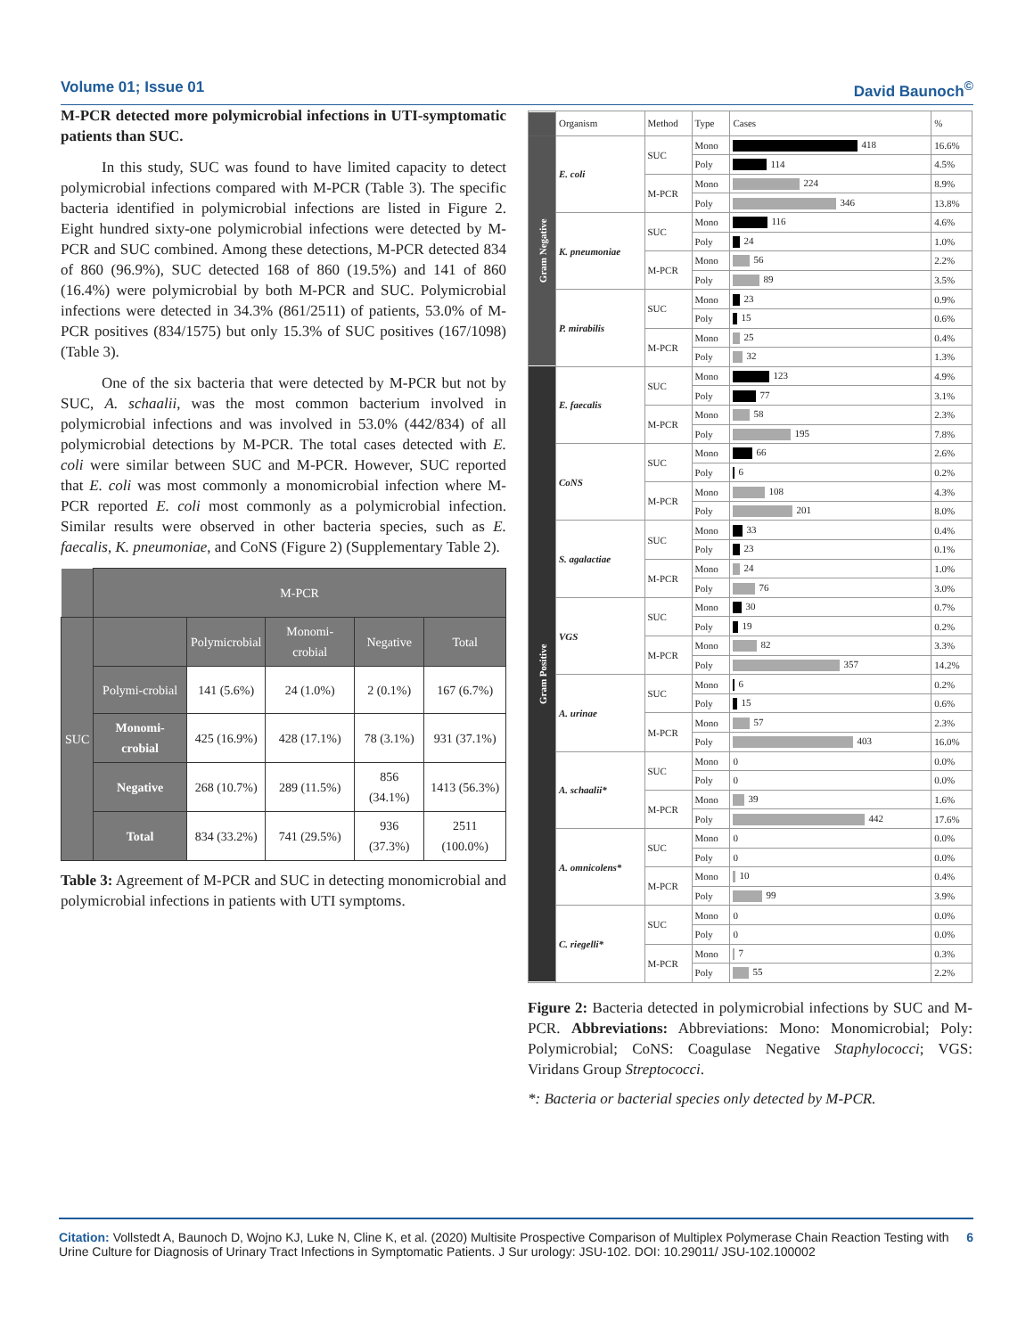Volume 01; Issue 01 David Baunoch<sup>©</sup>
M-PCR detected more polymicrobial infections in UTI-symptomatic patients than SUC.
In this study, SUC was found to have limited capacity to detect polymicrobial infections compared with M-PCR (Table 3). The specific bacteria identified in polymicrobial infections are listed in Figure 2. Eight hundred sixty-one polymicrobial infections were detected by M-PCR and SUC combined. Among these detections, M-PCR detected 834 of 860 (96.9%), SUC detected 168 of 860 (19.5%) and 141 of 860 (16.4%) were polymicrobial by both M-PCR and SUC. Polymicrobial infections were detected in 34.3% (861/2511) of patients, 53.0% of M-PCR positives (834/1575) but only 15.3% of SUC positives (167/1098) (Table 3).
One of the six bacteria that were detected by M-PCR but not by SUC, A. schaalii, was the most common bacterium involved in polymicrobial infections and was involved in 53.0% (442/834) of all polymicrobial detections by M-PCR. The total cases detected with E. coli were similar between SUC and M-PCR. However, SUC reported that E. coli was most commonly a monomicrobial infection where M-PCR reported E. coli most commonly as a polymicrobial infection. Similar results were observed in other bacteria species, such as E. faecalis, K. pneumoniae, and CoNS (Figure 2) (Supplementary Table 2).
| | M-PCR | | | | |
| SUC | | Polymicrobial | Monomi-crobial | Negative | Total |
| | Polymi-crobial | 141 (5.6%) | 24 (1.0%) | 2 (0.1%) | 167 (6.7%) |
| | Monomi-crobial | 425 (16.9%) | 428 (17.1%) | 78 (3.1%) | 931 (37.1%) |
| | Negative | 268 (10.7%) | 289 (11.5%) | 856 (34.1%) | 1413 (56.3%) |
| | Total | 834 (33.2%) | 741 (29.5%) | 936 (37.3%) | 2511 (100.0%) |
Table 3: Agreement of M-PCR and SUC in detecting monomicrobial and polymicrobial infections in patients with UTI symptoms.
| | Organism | Method | Type | Cases | % |
| Gram Negative | E. coli | SUC | Mono | 418 | 16.6% |
| | | | Poly | 114 | 4.5% |
| | | M-PCR | Mono | 224 | 8.9% |
| | | | Poly | 346 | 13.8% |
| | K. pneumoniae | SUC | Mono | 116 | 4.6% |
| | | | Poly | 24 | 1.0% |
| | | M-PCR | Mono | 56 | 2.2% |
| | | | Poly | 89 | 3.5% |
| | P. mirabilis | SUC | Mono | 23 | 0.9% |
| | | | Poly | 15 | 0.6% |
| | | M-PCR | Mono | 25 | 0.4% |
| | | | Poly | 32 | 1.3% |
| Gram Positive | E. faecalis | SUC | Mono | 123 | 4.9% |
| | | | Poly | 77 | 3.1% |
| | | M-PCR | Mono | 58 | 2.3% |
| | | | Poly | 195 | 7.8% |
| | CoNS | SUC | Mono | 66 | 2.6% |
| | | | Poly | 6 | 0.2% |
| | | M-PCR | Mono | 108 | 4.3% |
| | | | Poly | 201 | 8.0% |
| | S. agalactiae | SUC | Mono | 33 | 0.4% |
| | | | Poly | 23 | 0.1% |
| | | M-PCR | Mono | 24 | 1.0% |
| | | | Poly | 76 | 3.0% |
| | VGS | SUC | Mono | 30 | 0.7% |
| | | | Poly | 19 | 0.2% |
| | | M-PCR | Mono | 82 | 3.3% |
| | | | Poly | 357 | 14.2% |
| | A. urinae | SUC | Mono | 6 | 0.2% |
| | | | Poly | 15 | 0.6% |
| | | M-PCR | Mono | 57 | 2.3% |
| | | | Poly | 403 | 16.0% |
| | A. schaalii* | SUC | Mono | 0 | 0.0% |
| | | | Poly | 0 | 0.0% |
| | | M-PCR | Mono | 39 | 1.6% |
| | | | Poly | 442 | 17.6% |
| | A. omnicolens* | SUC | Mono | 0 | 0.0% |
| | | | Poly | 0 | 0.0% |
| | | M-PCR | Mono | 10 | 0.4% |
| | | | Poly | 99 | 3.9% |
| | C. riegelli* | SUC | Mono | 0 | 0.0% |
| | | | Poly | 0 | 0.0% |
| | | M-PCR | Mono | 7 | 0.3% |
| | | | Poly | 55 | 2.2% |
Figure 2: Bacteria detected in polymicrobial infections by SUC and M-PCR. Abbreviations: Abbreviations: Mono: Monomicrobial; Poly: Polymicrobial; CoNS: Coagulase Negative Staphylococci; VGS: Viridans Group Streptococci.
*: Bacteria or bacterial species only detected by M-PCR.
Citation: Vollstedt A, Baunoch D, Wojno KJ, Luke N, Cline K, et al. (2020) Multisite Prospective Comparison of Multiplex Polymerase Chain Reaction Testing with Urine Culture for Diagnosis of Urinary Tract Infections in Symptomatic Patients. J Sur urology: JSU-102. DOI: 10.29011/ JSU-102.100002
6